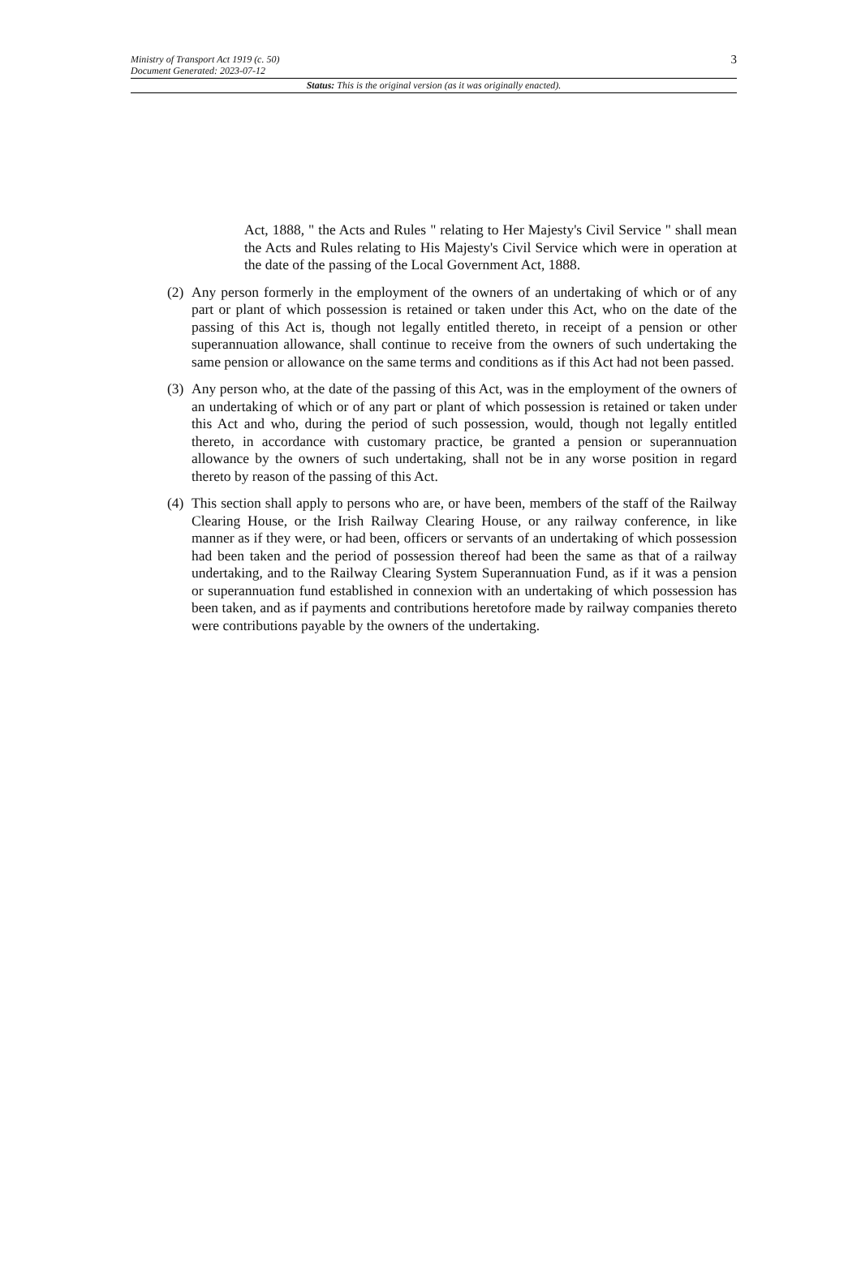Ministry of Transport Act 1919 (c. 50)
Document Generated: 2023-07-12
3
Status: This is the original version (as it was originally enacted).
Act, 1888, " the Acts and Rules " relating to Her Majesty's Civil Service " shall mean the Acts and Rules relating to His Majesty's Civil Service which were in operation at the date of the passing of the Local Government Act, 1888.
(2) Any person formerly in the employment of the owners of an undertaking of which or of any part or plant of which possession is retained or taken under this Act, who on the date of the passing of this Act is, though not legally entitled thereto, in receipt of a pension or other superannuation allowance, shall continue to receive from the owners of such undertaking the same pension or allowance on the same terms and conditions as if this Act had not been passed.
(3) Any person who, at the date of the passing of this Act, was in the employment of the owners of an undertaking of which or of any part or plant of which possession is retained or taken under this Act and who, during the period of such possession, would, though not legally entitled thereto, in accordance with customary practice, be granted a pension or superannuation allowance by the owners of such undertaking, shall not be in any worse position in regard thereto by reason of the passing of this Act.
(4) This section shall apply to persons who are, or have been, members of the staff of the Railway Clearing House, or the Irish Railway Clearing House, or any railway conference, in like manner as if they were, or had been, officers or servants of an undertaking of which possession had been taken and the period of possession thereof had been the same as that of a railway undertaking, and to the Railway Clearing System Superannuation Fund, as if it was a pension or superannuation fund established in connexion with an undertaking of which possession has been taken, and as if payments and contributions heretofore made by railway companies thereto were contributions payable by the owners of the undertaking.